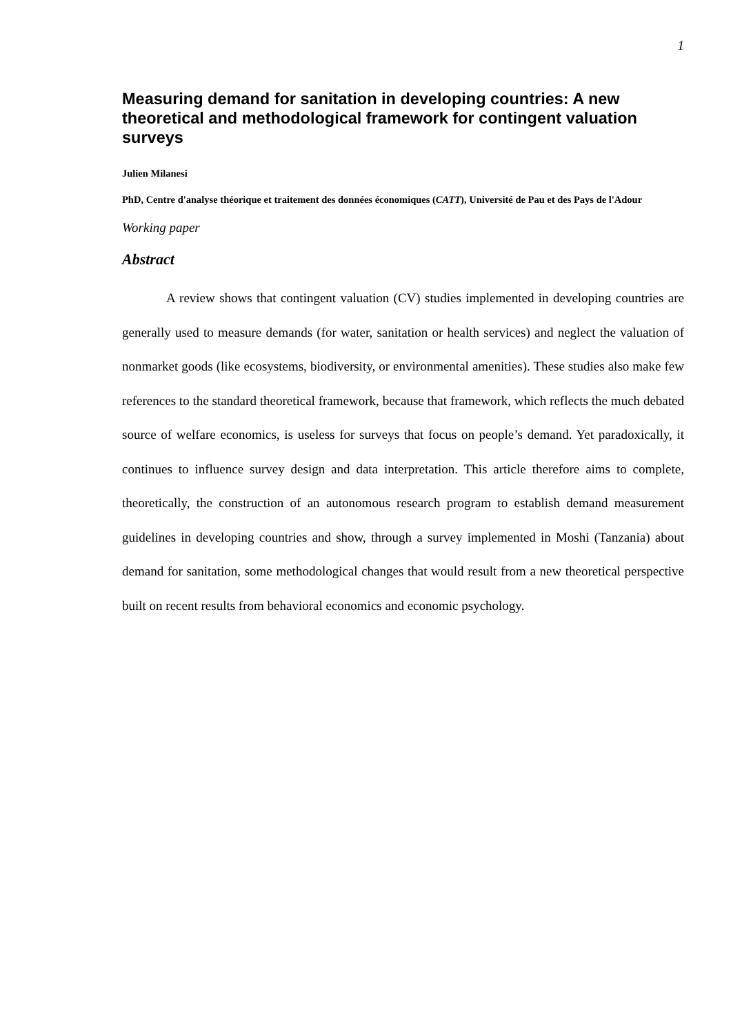1
Measuring demand for sanitation in developing countries: A new theoretical and methodological framework for contingent valuation surveys
Julien Milanesi
PhD, Centre d'analyse théorique et traitement des données économiques (CATT), Université de Pau et des Pays de l'Adour
Working paper
Abstract
A review shows that contingent valuation (CV) studies implemented in developing countries are generally used to measure demands (for water, sanitation or health services) and neglect the valuation of nonmarket goods (like ecosystems, biodiversity, or environmental amenities). These studies also make few references to the standard theoretical framework, because that framework, which reflects the much debated source of welfare economics, is useless for surveys that focus on people’s demand. Yet paradoxically, it continues to influence survey design and data interpretation. This article therefore aims to complete, theoretically, the construction of an autonomous research program to establish demand measurement guidelines in developing countries and show, through a survey implemented in Moshi (Tanzania) about demand for sanitation, some methodological changes that would result from a new theoretical perspective built on recent results from behavioral economics and economic psychology.